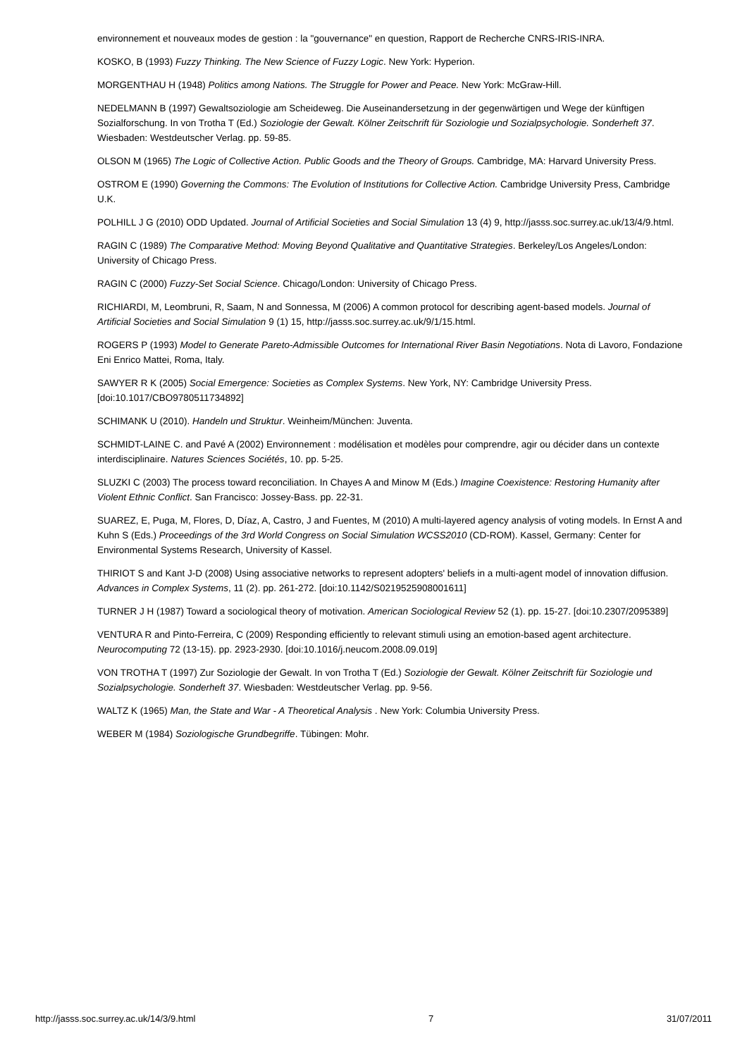environnement et nouveaux modes de gestion : la "gouvernance" en question, Rapport de Recherche CNRS-IRIS-INRA.
KOSKO, B (1993) Fuzzy Thinking. The New Science of Fuzzy Logic. New York: Hyperion.
MORGENTHAU H (1948) Politics among Nations. The Struggle for Power and Peace. New York: McGraw-Hill.
NEDELMANN B (1997) Gewaltsoziologie am Scheideweg. Die Auseinandersetzung in der gegenwärtigen und Wege der künftigen Sozialforschung. In von Trotha T (Ed.) Soziologie der Gewalt. Kölner Zeitschrift für Soziologie und Sozialpsychologie. Sonderheft 37. Wiesbaden: Westdeutscher Verlag. pp. 59-85.
OLSON M (1965) The Logic of Collective Action. Public Goods and the Theory of Groups. Cambridge, MA: Harvard University Press.
OSTROM E (1990) Governing the Commons: The Evolution of Institutions for Collective Action. Cambridge University Press, Cambridge U.K.
POLHILL J G (2010) ODD Updated. Journal of Artificial Societies and Social Simulation 13 (4) 9, http://jasss.soc.surrey.ac.uk/13/4/9.html.
RAGIN C (1989) The Comparative Method: Moving Beyond Qualitative and Quantitative Strategies. Berkeley/Los Angeles/London: University of Chicago Press.
RAGIN C (2000) Fuzzy-Set Social Science. Chicago/London: University of Chicago Press.
RICHIARDI, M, Leombruni, R, Saam, N and Sonnessa, M (2006) A common protocol for describing agent-based models. Journal of Artificial Societies and Social Simulation 9 (1) 15, http://jasss.soc.surrey.ac.uk/9/1/15.html.
ROGERS P (1993) Model to Generate Pareto-Admissible Outcomes for International River Basin Negotiations. Nota di Lavoro, Fondazione Eni Enrico Mattei, Roma, Italy.
SAWYER R K (2005) Social Emergence: Societies as Complex Systems. New York, NY: Cambridge University Press. [doi:10.1017/CBO9780511734892]
SCHIMANK U (2010). Handeln und Struktur. Weinheim/München: Juventa.
SCHMIDT-LAINE C. and Pavé A (2002) Environnement : modélisation et modèles pour comprendre, agir ou décider dans un contexte interdisciplinaire. Natures Sciences Sociétés, 10. pp. 5-25.
SLUZKI C (2003) The process toward reconciliation. In Chayes A and Minow M (Eds.) Imagine Coexistence: Restoring Humanity after Violent Ethnic Conflict. San Francisco: Jossey-Bass. pp. 22-31.
SUAREZ, E, Puga, M, Flores, D, Díaz, A, Castro, J and Fuentes, M (2010) A multi-layered agency analysis of voting models. In Ernst A and Kuhn S (Eds.) Proceedings of the 3rd World Congress on Social Simulation WCSS2010 (CD-ROM). Kassel, Germany: Center for Environmental Systems Research, University of Kassel.
THIRIOT S and Kant J-D (2008) Using associative networks to represent adopters' beliefs in a multi-agent model of innovation diffusion. Advances in Complex Systems, 11 (2). pp. 261-272. [doi:10.1142/S0219525908001611]
TURNER J H (1987) Toward a sociological theory of motivation. American Sociological Review 52 (1). pp. 15-27. [doi:10.2307/2095389]
VENTURA R and Pinto-Ferreira, C (2009) Responding efficiently to relevant stimuli using an emotion-based agent architecture. Neurocomputing 72 (13-15). pp. 2923-2930. [doi:10.1016/j.neucom.2008.09.019]
VON TROTHA T (1997) Zur Soziologie der Gewalt. In von Trotha T (Ed.) Soziologie der Gewalt. Kölner Zeitschrift für Soziologie und Sozialpsychologie. Sonderheft 37. Wiesbaden: Westdeutscher Verlag. pp. 9-56.
WALTZ K (1965) Man, the State and War - A Theoretical Analysis . New York: Columbia University Press.
WEBER M (1984) Soziologische Grundbegriffe. Tübingen: Mohr.
http://jasss.soc.surrey.ac.uk/14/3/9.html 7 31/07/2011